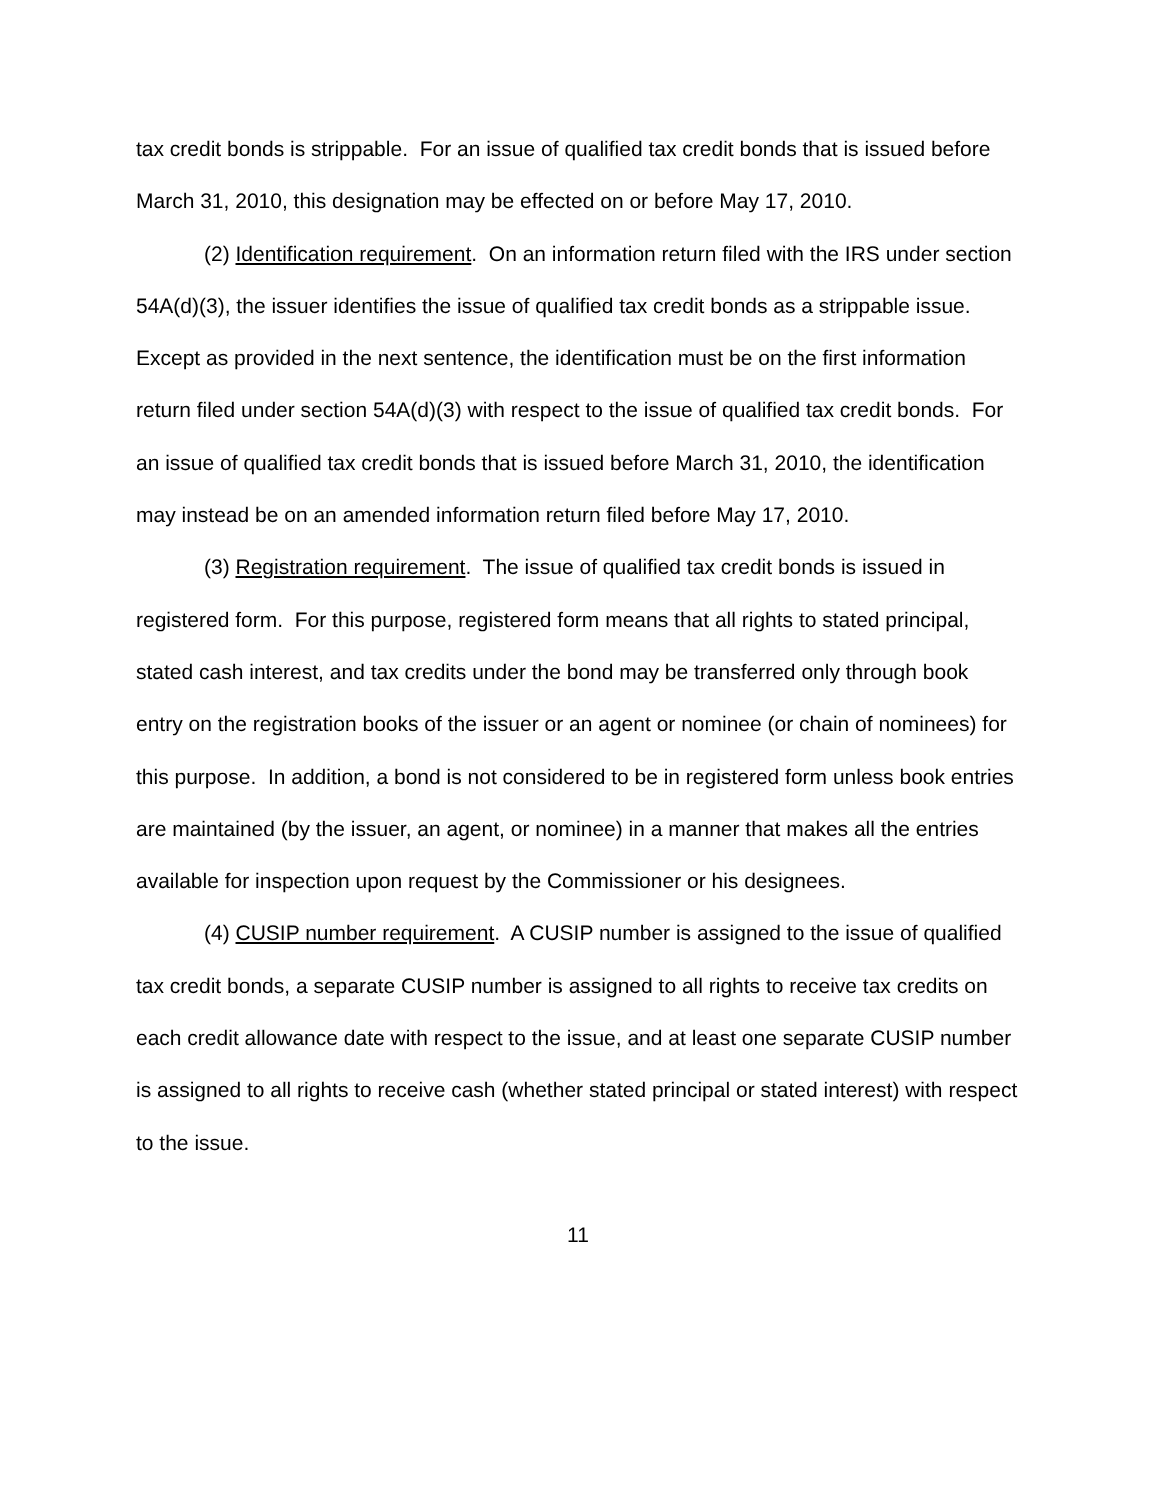tax credit bonds is strippable. For an issue of qualified tax credit bonds that is issued before March 31, 2010, this designation may be effected on or before May 17, 2010.
(2) Identification requirement. On an information return filed with the IRS under section 54A(d)(3), the issuer identifies the issue of qualified tax credit bonds as a strippable issue. Except as provided in the next sentence, the identification must be on the first information return filed under section 54A(d)(3) with respect to the issue of qualified tax credit bonds. For an issue of qualified tax credit bonds that is issued before March 31, 2010, the identification may instead be on an amended information return filed before May 17, 2010.
(3) Registration requirement. The issue of qualified tax credit bonds is issued in registered form. For this purpose, registered form means that all rights to stated principal, stated cash interest, and tax credits under the bond may be transferred only through book entry on the registration books of the issuer or an agent or nominee (or chain of nominees) for this purpose. In addition, a bond is not considered to be in registered form unless book entries are maintained (by the issuer, an agent, or nominee) in a manner that makes all the entries available for inspection upon request by the Commissioner or his designees.
(4) CUSIP number requirement. A CUSIP number is assigned to the issue of qualified tax credit bonds, a separate CUSIP number is assigned to all rights to receive tax credits on each credit allowance date with respect to the issue, and at least one separate CUSIP number is assigned to all rights to receive cash (whether stated principal or stated interest) with respect to the issue.
11